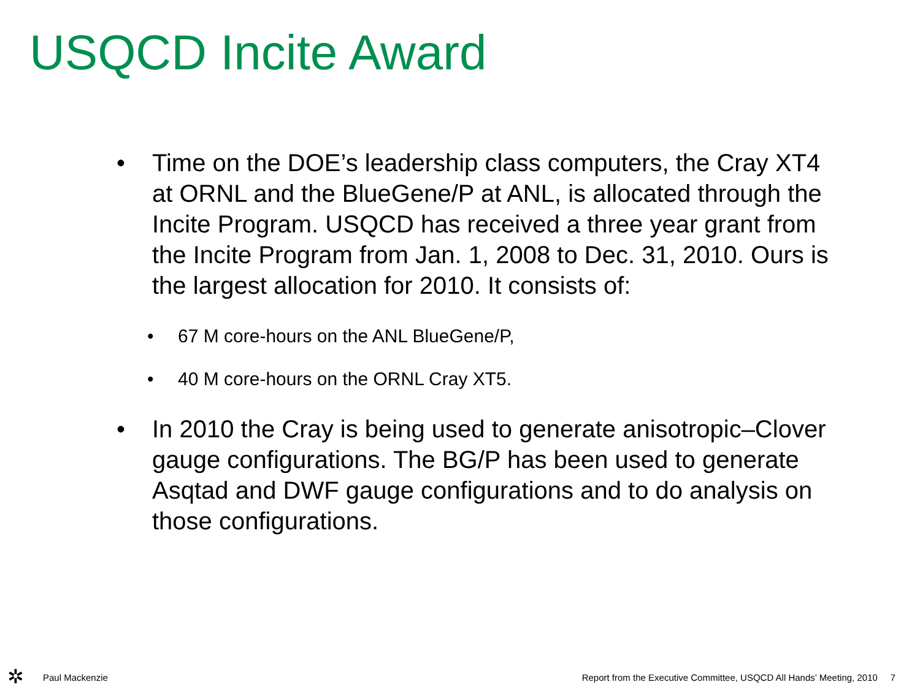USQCD Incite Award
• Time on the DOE’s leadership class computers, the Cray XT4 at ORNL and the BlueGene/P at ANL, is allocated through the Incite Program. USQCD has received a three year grant from the Incite Program from Jan. 1, 2008 to Dec. 31, 2010. Ours is the largest allocation for 2010. It consists of:
• 67 M core-hours on the ANL BlueGene/P,
• 40 M core-hours on the ORNL Cray XT5.
• In 2010 the Cray is being used to generate anisotropic–Clover gauge configurations. The BG/P has been used to generate Asqtad and DWF gauge configurations and to do analysis on those configurations.
✲
Paul Mackenzie Report from the Executive Committee, USQCD All Hands’ Meeting, 2010 7